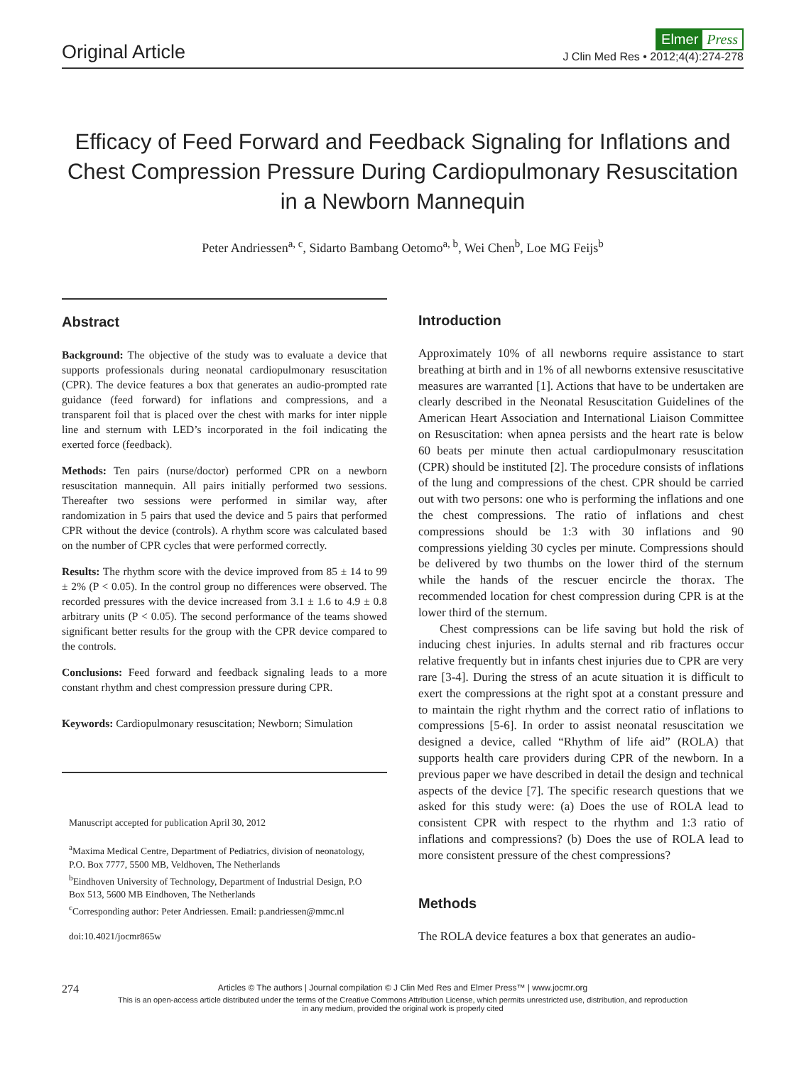Elmer Press
Original Article
J Clin Med Res • 2012;4(4):274-278
Efficacy of Feed Forward and Feedback Signaling for Inflations and Chest Compression Pressure During Cardiopulmonary Resuscitation in a Newborn Mannequin
Peter Andriessen<sup>a, c</sup>, Sidarto Bambang Oetomo<sup>a, b</sup>, Wei Chen<sup>b</sup>, Loe MG Feijs<sup>b</sup>
Abstract
Background: The objective of the study was to evaluate a device that supports professionals during neonatal cardiopulmonary resuscitation (CPR). The device features a box that generates an audio-prompted rate guidance (feed forward) for inflations and compressions, and a transparent foil that is placed over the chest with marks for inter nipple line and sternum with LED’s incorporated in the foil indicating the exerted force (feedback).
Methods: Ten pairs (nurse/doctor) performed CPR on a newborn resuscitation mannequin. All pairs initially performed two sessions. Thereafter two sessions were performed in similar way, after randomization in 5 pairs that used the device and 5 pairs that performed CPR without the device (controls). A rhythm score was calculated based on the number of CPR cycles that were performed correctly.
Results: The rhythm score with the device improved from 85 ± 14 to 99 ± 2% (P < 0.05). In the control group no differences were observed. The recorded pressures with the device increased from 3.1 ± 1.6 to 4.9 ± 0.8 arbitrary units (P < 0.05). The second performance of the teams showed significant better results for the group with the CPR device compared to the controls.
Conclusions: Feed forward and feedback signaling leads to a more constant rhythm and chest compression pressure during CPR.
Keywords: Cardiopulmonary resuscitation; Newborn; Simulation
Manuscript accepted for publication April 30, 2012
<sup>a</sup> Maxima Medical Centre, Department of Pediatrics, division of neonatology, P.O. Box 7777, 5500 MB, Veldhoven, The Netherlands
<sup>b</sup> Eindhoven University of Technology, Department of Industrial Design, P.O Box 513, 5600 MB Eindhoven, The Netherlands
<sup>c</sup> Corresponding author: Peter Andriessen. Email: p.andriessen@mmc.nl
doi:10.4021/jocmr865w
Introduction
Approximately 10% of all newborns require assistance to start breathing at birth and in 1% of all newborns extensive resuscitative measures are warranted [1]. Actions that have to be undertaken are clearly described in the Neonatal Resuscitation Guidelines of the American Heart Association and International Liaison Committee on Resuscitation: when apnea persists and the heart rate is below 60 beats per minute then actual cardiopulmonary resuscitation (CPR) should be instituted [2]. The procedure consists of inflations of the lung and compressions of the chest. CPR should be carried out with two persons: one who is performing the inflations and one the chest compressions. The ratio of inflations and chest compressions should be 1:3 with 30 inflations and 90 compressions yielding 30 cycles per minute. Compressions should be delivered by two thumbs on the lower third of the sternum while the hands of the rescuer encircle the thorax. The recommended location for chest compression during CPR is at the lower third of the sternum.
Chest compressions can be life saving but hold the risk of inducing chest injuries. In adults sternal and rib fractures occur relative frequently but in infants chest injuries due to CPR are very rare [3-4]. During the stress of an acute situation it is difficult to exert the compressions at the right spot at a constant pressure and to maintain the right rhythm and the correct ratio of inflations to compressions [5-6]. In order to assist neonatal resuscitation we designed a device, called “Rhythm of life aid” (ROLA) that supports health care providers during CPR of the newborn. In a previous paper we have described in detail the design and technical aspects of the device [7]. The specific research questions that we asked for this study were: (a) Does the use of ROLA lead to consistent CPR with respect to the rhythm and 1:3 ratio of inflations and compressions? (b) Does the use of ROLA lead to more consistent pressure of the chest compressions?
Methods
The ROLA device features a box that generates an audio-
274
Articles © The authors | Journal compilation © J Clin Med Res and Elmer Press™ | www.jocmr.org
This is an open-access article distributed under the terms of the Creative Commons Attribution License, which permits unrestricted use, distribution, and reproduction
in any medium, provided the original work is properly cited